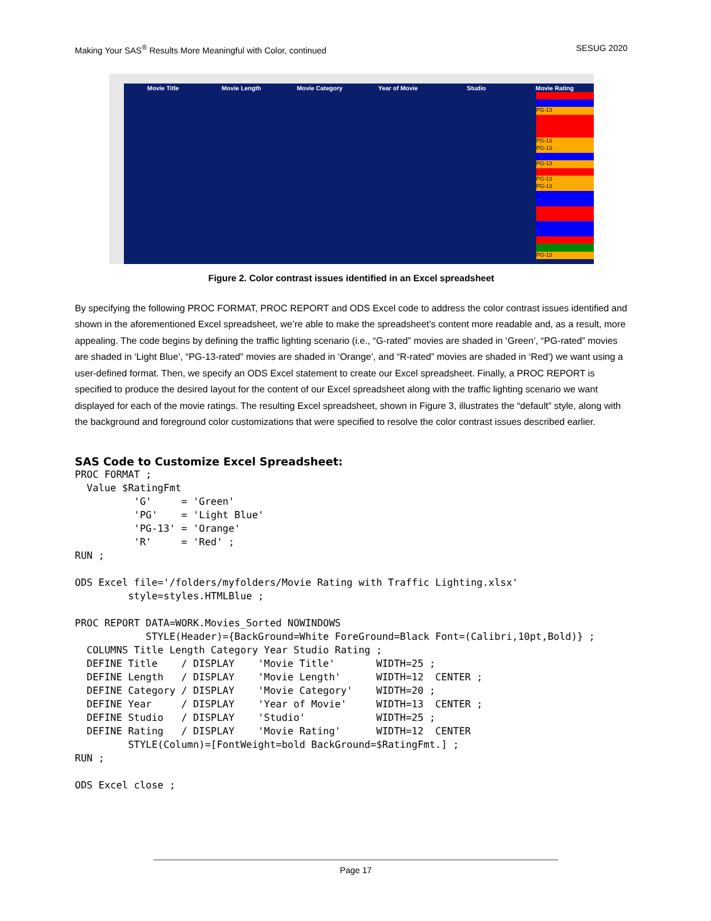Making Your SAS<sup>®</sup> Results More Meaningful with Color, continued SESUG 2020
Movie Title Movie Length Movie Category Year of Movie Studio Movie Rating
PG-13
PG-13
PG-13
PG-13
PG-13
PG-13
PG-13
Figure 2. Color contrast issues identified in an Excel spreadsheet
By specifying the following PROC FORMAT, PROC REPORT and ODS Excel code to address the color contrast issues identified and shown in the aforementioned Excel spreadsheet, we’re able to make the spreadsheet’s content more readable and, as a result, more appealing. The code begins by defining the traffic lighting scenario (i.e., “G-rated” movies are shaded in ‘Green’, “PG-rated” movies are shaded in ‘Light Blue’, “PG-13-rated” movies are shaded in ‘Orange’, and “R-rated” movies are shaded in ‘Red’) we want using a user-defined format. Then, we specify an ODS Excel statement to create our Excel spreadsheet. Finally, a PROC REPORT is specified to produce the desired layout for the content of our Excel spreadsheet along with the traffic lighting scenario we want displayed for each of the movie ratings. The resulting Excel spreadsheet, shown in Figure 3, illustrates the “default” style, along with the background and foreground color customizations that were specified to resolve the color contrast issues described earlier.
SAS Code to Customize Excel Spreadsheet:
PROC FORMAT ;
  Value $RatingFmt
          'G'     = 'Green'
          'PG'    = 'Light Blue'
          'PG-13' = 'Orange'
          'R'     = 'Red' ;
RUN ;

ODS Excel file='/folders/myfolders/Movie Rating with Traffic Lighting.xlsx'
         style=styles.HTMLBlue ;

PROC REPORT DATA=WORK.Movies_Sorted NOWINDOWS
            STYLE(Header)={BackGround=White ForeGround=Black Font=(Calibri,10pt,Bold)} ;
  COLUMNS Title Length Category Year Studio Rating ;
  DEFINE Title    / DISPLAY    'Movie Title'       WIDTH=25 ;
  DEFINE Length   / DISPLAY    'Movie Length'      WIDTH=12  CENTER ;
  DEFINE Category / DISPLAY    'Movie Category'    WIDTH=20 ;
  DEFINE Year     / DISPLAY    'Year of Movie'     WIDTH=13  CENTER ;
  DEFINE Studio   / DISPLAY    'Studio'            WIDTH=25 ;
  DEFINE Rating   / DISPLAY    'Movie Rating'      WIDTH=12  CENTER
         STYLE(Column)=[FontWeight=bold BackGround=$RatingFmt.] ;
RUN ;

ODS Excel close ;
Page 17